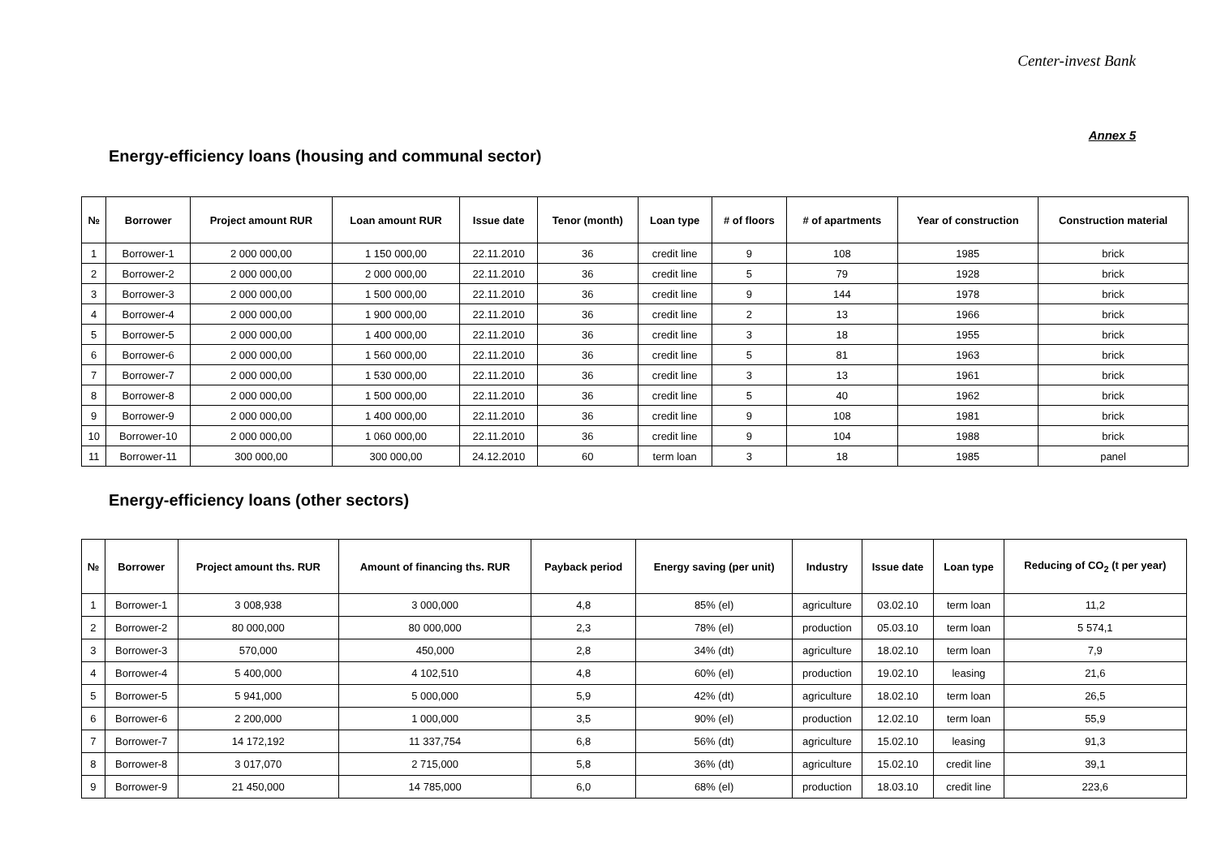Center-invest Bank
Annex 5
Energy-efficiency loans (housing and communal sector)
| № | Borrower | Project amount RUR | Loan amount RUR | Issue date | Tenor (month) | Loan type | # of floors | # of apartments | Year of construction | Construction material |
| --- | --- | --- | --- | --- | --- | --- | --- | --- | --- | --- |
| 1 | Borrower-1 | 2 000 000,00 | 1 150 000,00 | 22.11.2010 | 36 | credit line | 9 | 108 | 1985 | brick |
| 2 | Borrower-2 | 2 000 000,00 | 2 000 000,00 | 22.11.2010 | 36 | credit line | 5 | 79 | 1928 | brick |
| 3 | Borrower-3 | 2 000 000,00 | 1 500 000,00 | 22.11.2010 | 36 | credit line | 9 | 144 | 1978 | brick |
| 4 | Borrower-4 | 2 000 000,00 | 1 900 000,00 | 22.11.2010 | 36 | credit line | 2 | 13 | 1966 | brick |
| 5 | Borrower-5 | 2 000 000,00 | 1 400 000,00 | 22.11.2010 | 36 | credit line | 3 | 18 | 1955 | brick |
| 6 | Borrower-6 | 2 000 000,00 | 1 560 000,00 | 22.11.2010 | 36 | credit line | 5 | 81 | 1963 | brick |
| 7 | Borrower-7 | 2 000 000,00 | 1 530 000,00 | 22.11.2010 | 36 | credit line | 3 | 13 | 1961 | brick |
| 8 | Borrower-8 | 2 000 000,00 | 1 500 000,00 | 22.11.2010 | 36 | credit line | 5 | 40 | 1962 | brick |
| 9 | Borrower-9 | 2 000 000,00 | 1 400 000,00 | 22.11.2010 | 36 | credit line | 9 | 108 | 1981 | brick |
| 10 | Borrower-10 | 2 000 000,00 | 1 060 000,00 | 22.11.2010 | 36 | credit line | 9 | 104 | 1988 | brick |
| 11 | Borrower-11 | 300 000,00 | 300 000,00 | 24.12.2010 | 60 | term loan | 3 | 18 | 1985 | panel |
Energy-efficiency loans (other sectors)
| № | Borrower | Project amount ths. RUR | Amount of financing ths. RUR | Payback period | Energy saving (per unit) | Industry | Issue date | Loan type | Reducing of CO<sub>2</sub> (t per year) |
| --- | --- | --- | --- | --- | --- | --- | --- | --- | --- |
| 1 | Borrower-1 | 3 008,938 | 3 000,000 | 4,8 | 85% (el) | agriculture | 03.02.10 | term loan | 11,2 |
| 2 | Borrower-2 | 80 000,000 | 80 000,000 | 2,3 | 78% (el) | production | 05.03.10 | term loan | 5 574,1 |
| 3 | Borrower-3 | 570,000 | 450,000 | 2,8 | 34% (dt) | agriculture | 18.02.10 | term loan | 7,9 |
| 4 | Borrower-4 | 5 400,000 | 4 102,510 | 4,8 | 60% (el) | production | 19.02.10 | leasing | 21,6 |
| 5 | Borrower-5 | 5 941,000 | 5 000,000 | 5,9 | 42% (dt) | agriculture | 18.02.10 | term loan | 26,5 |
| 6 | Borrower-6 | 2 200,000 | 1 000,000 | 3,5 | 90% (el) | production | 12.02.10 | term loan | 55,9 |
| 7 | Borrower-7 | 14 172,192 | 11 337,754 | 6,8 | 56% (dt) | agriculture | 15.02.10 | leasing | 91,3 |
| 8 | Borrower-8 | 3 017,070 | 2 715,000 | 5,8 | 36% (dt) | agriculture | 15.02.10 | credit line | 39,1 |
| 9 | Borrower-9 | 21 450,000 | 14 785,000 | 6,0 | 68% (el) | production | 18.03.10 | credit line | 223,6 |